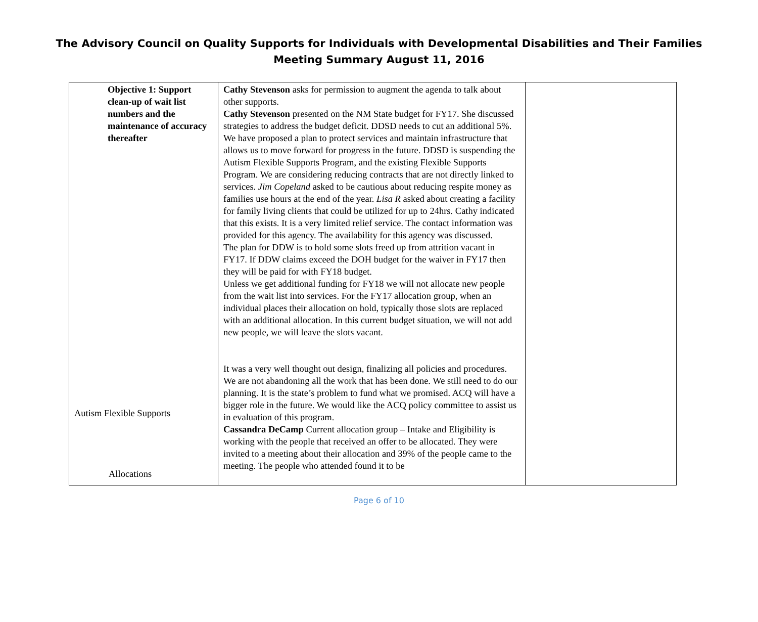The Advisory Council on Quality Supports for Individuals with Developmental Disabilities and Their Families
Meeting Summary August 11, 2016
| Objective 1: Support clean-up of wait list numbers and the maintenance of accuracy thereafter Autism Flexible Supports Allocations | Cathy Stevenson asks for permission to augment the agenda to talk about other supports. Cathy Stevenson presented on the NM State budget for FY17. She discussed strategies to address the budget deficit. DDSD needs to cut an additional 5%. We have proposed a plan to protect services and maintain infrastructure that allows us to move forward for progress in the future. DDSD is suspending the Autism Flexible Supports Program, and the existing Flexible Supports Program. We are considering reducing contracts that are not directly linked to services. Jim Copeland asked to be cautious about reducing respite money as families use hours at the end of the year. Lisa R asked about creating a facility for family living clients that could be utilized for up to 24hrs. Cathy indicated that this exists. It is a very limited relief service. The contact information was provided for this agency. The availability for this agency was discussed. The plan for DDW is to hold some slots freed up from attrition vacant in FY17. If DDW claims exceed the DOH budget for the waiver in FY17 then they will be paid for with FY18 budget. Unless we get additional funding for FY18 we will not allocate new people from the wait list into services. For the FY17 allocation group, when an individual places their allocation on hold, typically those slots are replaced with an additional allocation. In this current budget situation, we will not add new people, we will leave the slots vacant. It was a very well thought out design, finalizing all policies and procedures. We are not abandoning all the work that has been done. We still need to do our planning. It is the state’s problem to fund what we promised. ACQ will have a bigger role in the future. We would like the ACQ policy committee to assist us in evaluation of this program. Cassandra DeCamp Current allocation group – Intake and Eligibility is working with the people that received an offer to be allocated. They were invited to a meeting about their allocation and 39% of the people came to the meeting. The people who attended found it to be | |
Page 6 of 10